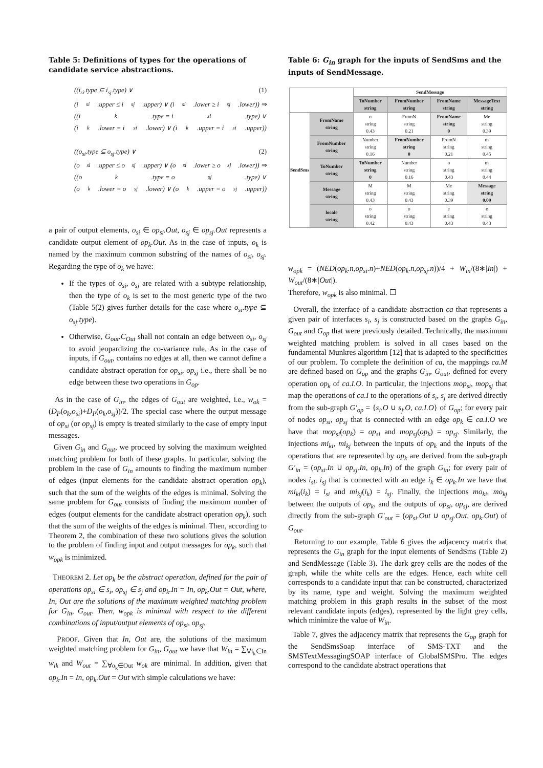Table 5: Definitions of types for the operations of candidate service abstractions.
((i<sub>si</sub>.type ⊆ i<sub>sj</sub>.type) ∨ (1)
(i<sub>si</sub>.upper ≤ i<sub>sj</sub>.upper) ∨ (i<sub>si</sub>.lower ≥ i<sub>sj</sub>.lower)) ⇒
((i<sub>k</sub>.type = i<sub>si</sub>.type) ∨
(i<sub>k</sub>.lower = i<sub>si</sub>.lower) ∨ (i<sub>k</sub>.upper = i<sub>si</sub>.upper))
((o<sub>si</sub>.type ⊆ o<sub>sj</sub>.type) ∨ (2)
(o<sub>si</sub>.upper ≤ o<sub>sj</sub>.upper) ∨ (o<sub>si</sub>.lower ≥ o<sub>sj</sub>.lower)) ⇒
((o<sub>k</sub>.type = o<sub>sj</sub>.type) ∨
(o<sub>k</sub>.lower = o<sub>sj</sub>.lower) ∨ (o<sub>k</sub>.upper = o<sub>sj</sub>.upper))
a pair of output elements, o<sub>si</sub> ∈ op<sub>si</sub>.Out, o<sub>sj</sub> ∈ op<sub>sj</sub>.Out represents a candidate output element of op<sub>k</sub>.Out. As in the case of inputs, o<sub>k</sub> is named by the maximum common substring of the names of o<sub>si</sub>, o<sub>sj</sub>. Regarding the type of o<sub>k</sub> we have:
If the types of o<sub>si</sub>, o<sub>sj</sub> are related with a subtype relationship, then the type of o<sub>k</sub> is set to the most generic type of the two (Table 5(2) gives further details for the case where o<sub>si</sub>.type ⊆ o<sub>sj</sub>.type).
Otherwise, G<sub>out</sub>.C<sub>Out</sub> shall not contain an edge between o<sub>si</sub>, o<sub>sj</sub> to avoid jeopardizing the co-variance rule. As in the case of inputs, if G<sub>out</sub>, contains no edges at all, then we cannot define a candidate abstract operation for op<sub>si</sub>, op<sub>sj</sub> i.e., there shall be no edge between these two operations in G<sub>op</sub>.
As in the case of G<sub>in</sub>, the edges of G<sub>out</sub> are weighted, i.e., w<sub>ok</sub> = (D<sub>P</sub>(o<sub>k</sub>,o<sub>si</sub>)+D<sub>P</sub>(o<sub>k</sub>,o<sub>sj</sub>))/2. The special case where the output message of op<sub>si</sub> (or op<sub>sj</sub>) is empty is treated similarly to the case of empty input messages.
Given G<sub>in</sub> and G<sub>out</sub>, we proceed by solving the maximum weighted matching problem for both of these graphs. In particular, solving the problem in the case of G<sub>in</sub> amounts to finding the maximum number of edges (input elements for the candidate abstract operation op<sub>k</sub>), such that the sum of the weights of the edges is minimal. Solving the same problem for G<sub>out</sub> consists of finding the maximum number of edges (output elements for the candidate abstract operation op<sub>k</sub>), such that the sum of the weights of the edges is minimal. Then, according to Theorem 2, the combination of these two solutions gives the solution to the problem of finding input and output messages for op<sub>k</sub>, such that w<sub>opk</sub> is minimized.
THEOREM 2. Let op<sub>k</sub> be the abstract operation, defined for the pair of operations op<sub>si</sub> ∈ s<sub>i</sub>, op<sub>sj</sub> ∈ s<sub>j</sub> and op<sub>k</sub>.In = In, op<sub>k</sub>.Out = Out, where, In, Out are the solutions of the maximum weighted matching problem for G<sub>in</sub>, G<sub>out</sub>. Then, w<sub>opk</sub> is minimal with respect to the different combinations of input/output elements of op<sub>si</sub>, op<sub>sj</sub>.
PROOF. Given that In, Out are, the solutions of the maximum weighted matching problem for G<sub>in</sub>, G<sub>out</sub> we have that W<sub>in</sub> = ∑<sub>∀i<sub>k</sub>∈In</sub> w<sub>ik</sub> and W<sub>out</sub> = ∑<sub>∀o<sub>k</sub>∈Out</sub> w<sub>ok</sub> are minimal. In addition, given that op<sub>k</sub>.In = In, op<sub>k</sub>.Out = Out with simple calculations we have:
Table 6: G<sub>in</sub> graph for the inputs of SendSms and the inputs of SendMessage.
| | | SendMessage | | | |
| --- | --- | --- | --- | --- | --- |
| | | ToNumber string | FromNumber string | FromName string | MessageText string |
| SendSms | FromName string | o string 0.43 | FromN string 0.21 | FromName string 0 | Me string 0.39 |
| | FromNumber string | Number string 0.16 | FromNumber string 0 | FromN string 0.21 | m string 0.45 |
| | ToNumber string | ToNumber string 0 | Number string 0.16 | o string 0.43 | m string 0.44 |
| | Message string | M string 0.43 | M string 0.43 | Me string 0.39 | Message string 0.09 |
| | locale string | o string 0.42 | o string 0.43 | e string 0.43 | e string 0.43 |
w<sub>opk</sub> = (NED(op<sub>k</sub>.n,op<sub>si</sub>.n)+NED(op<sub>k</sub>.n,op<sub>sj</sub>.n))/4 + W<sub>in</sub>/(8∗|In|) + W<sub>out</sub>/(8∗|Out|).
Therefore, w<sub>opk</sub> is also minimal. ☐
Overall, the interface of a candidate abstraction ca that represents a given pair of interfaces s<sub>i</sub>, s<sub>j</sub> is constructed based on the graphs G<sub>in</sub>, G<sub>out</sub> and G<sub>op</sub> that were previously detailed. Technically, the maximum weighted matching problem is solved in all cases based on the fundamental Munkres algorithm [12] that is adapted to the specificities of our problem. To complete the definition of ca, the mappings ca.M are defined based on G<sub>op</sub> and the graphs G<sub>in</sub>, G<sub>out</sub>, defined for every operation op<sub>k</sub> of ca.I.O. In particular, the injections mop<sub>si</sub>, mop<sub>sj</sub> that map the operations of ca.I to the operations of s<sub>i</sub>, s<sub>j</sub> are derived directly from the sub-graph G′<sub>op</sub> = {s<sub>i</sub>.O ∪ s<sub>j</sub>.O, ca.I.O} of G<sub>op</sub>; for every pair of nodes op<sub>si</sub>, op<sub>sj</sub> that is connected with an edge op<sub>k</sub> ∈ ca.I.O we have that mop<sub>si</sub>(op<sub>k</sub>) = op<sub>si</sub> and mop<sub>sj</sub>(op<sub>k</sub>) = op<sub>sj</sub>. Similarly, the injections mi<sub>ki</sub>, mi<sub>kj</sub> between the inputs of op<sub>k</sub> and the inputs of the operations that are represented by op<sub>k</sub> are derived from the sub-graph G′<sub>in</sub> = (op<sub>si</sub>.In ∪ op<sub>sj</sub>.In, op<sub>k</sub>.In) of the graph G<sub>in</sub>; for every pair of nodes i<sub>si</sub>, i<sub>sj</sub> that is connected with an edge i<sub>k</sub> ∈ op<sub>k</sub>.In we have that mi<sub>ki</sub>(i<sub>k</sub>) = i<sub>si</sub> and mi<sub>kj</sub>(i<sub>k</sub>) = i<sub>sj</sub>. Finally, the injections mo<sub>ki</sub>, mo<sub>kj</sub> between the outputs of op<sub>k</sub>, and the outputs of op<sub>si</sub>, op<sub>sj</sub>, are derived directly from the sub-graph G′<sub>out</sub> = (op<sub>si</sub>.Out ∪ op<sub>sj</sub>.Out, op<sub>k</sub>.Out) of G<sub>out</sub>.
Returning to our example, Table 6 gives the adjacency matrix that represents the G<sub>in</sub> graph for the input elements of SendSms (Table 2) and SendMessage (Table 3). The dark grey cells are the nodes of the graph, while the white cells are the edges. Hence, each white cell corresponds to a candidate input that can be constructed, characterized by its name, type and weight. Solving the maximum weighted matching problem in this graph results in the subset of the most relevant candidate inputs (edges), represented by the light grey cells, which minimize the value of W<sub>in</sub>.
Table 7, gives the adjacency matrix that represents the G<sub>op</sub> graph for the SendSmsSoap interface of SMS-TXT and the SMSTextMessagingSOAP interface of GlobalSMSPro. The edges correspond to the candidate abstract operations that